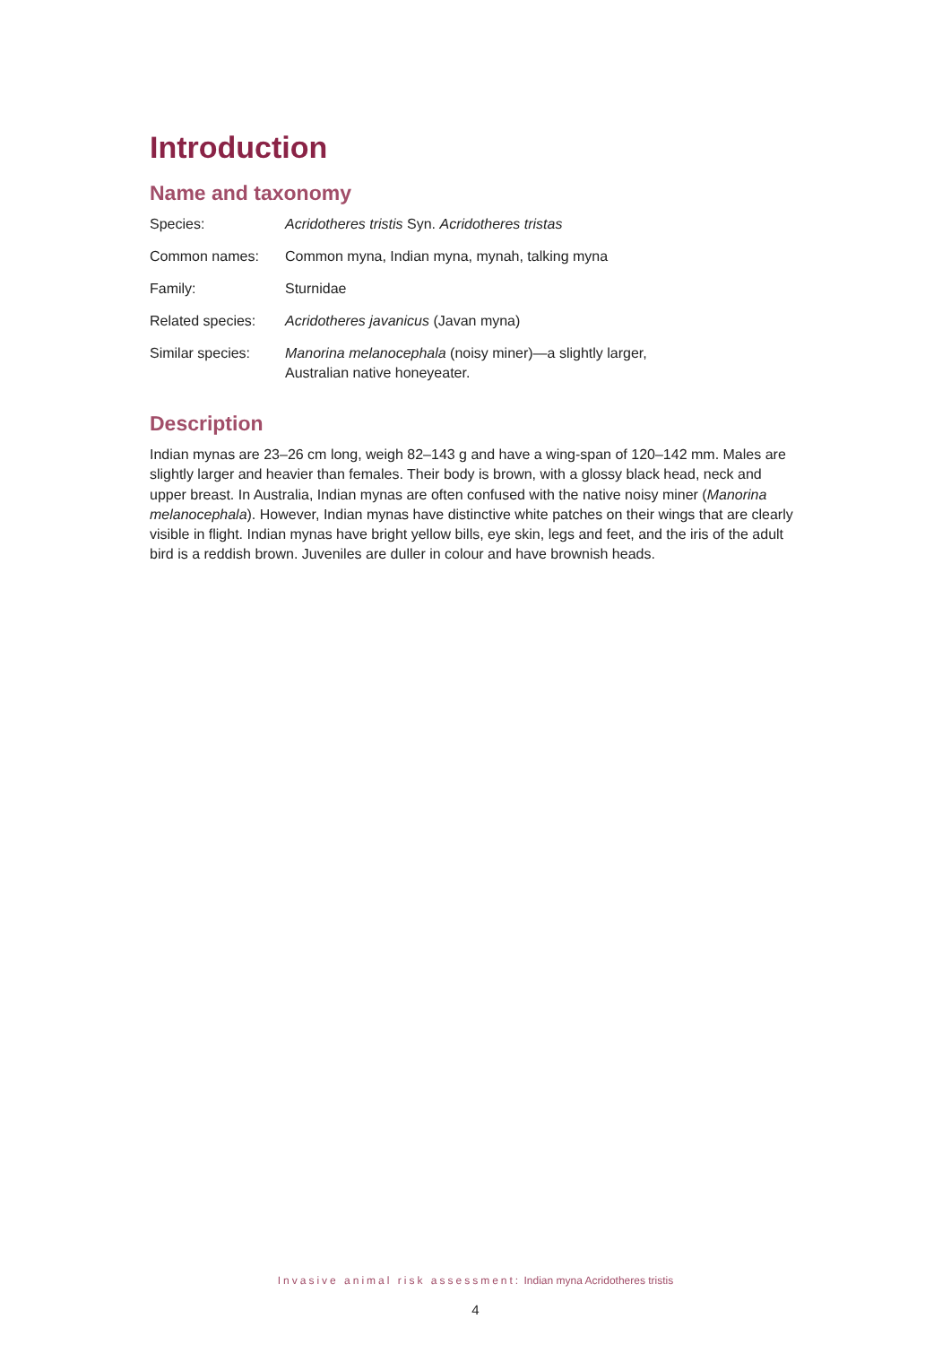Introduction
Name and taxonomy
| Species: | Acridotheres tristis Syn. Acridotheres tristas |
| Common names: | Common myna, Indian myna, mynah, talking myna |
| Family: | Sturnidae |
| Related species: | Acridotheres javanicus (Javan myna) |
| Similar species: | Manorina melanocephala (noisy miner)—a slightly larger, Australian native honeyeater. |
Description
Indian mynas are 23–26 cm long, weigh 82–143 g and have a wing-span of 120–142 mm. Males are slightly larger and heavier than females. Their body is brown, with a glossy black head, neck and upper breast. In Australia, Indian mynas are often confused with the native noisy miner (Manorina melanocephala). However, Indian mynas have distinctive white patches on their wings that are clearly visible in flight. Indian mynas have bright yellow bills, eye skin, legs and feet, and the iris of the adult bird is a reddish brown. Juveniles are duller in colour and have brownish heads.
Invasive animal risk assessment: Indian myna Acridotheres tristis
4